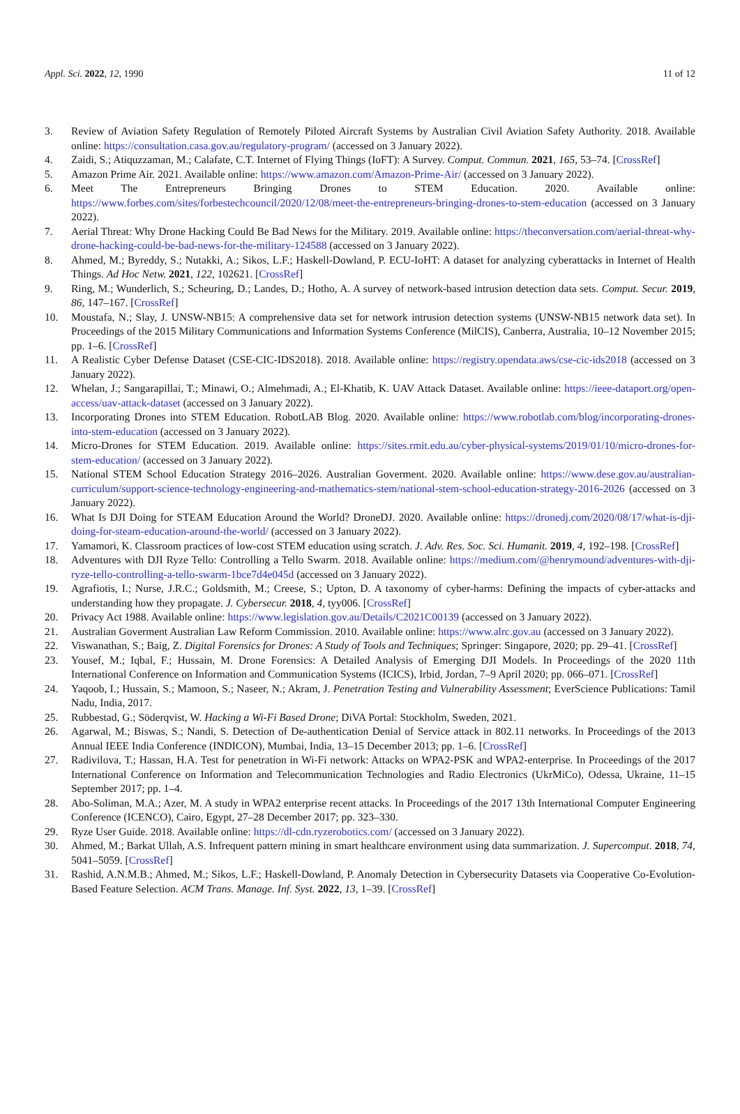Appl. Sci. 2022, 12, 1990 11 of 12
3. Review of Aviation Safety Regulation of Remotely Piloted Aircraft Systems by Australian Civil Aviation Safety Authority. 2018. Available online: https://consultation.casa.gov.au/regulatory-program/ (accessed on 3 January 2022).
4. Zaidi, S.; Atiquzzaman, M.; Calafate, C.T. Internet of Flying Things (IoFT): A Survey. Comput. Commun. 2021, 165, 53–74. [CrossRef]
5. Amazon Prime Air. 2021. Available online: https://www.amazon.com/Amazon-Prime-Air/ (accessed on 3 January 2022).
6. Meet The Entrepreneurs Bringing Drones to STEM Education. 2020. Available online: https://www.forbes.com/sites/forbestechcouncil/2020/12/08/meet-the-entrepreneurs-bringing-drones-to-stem-education (accessed on 3 January 2022).
7. Aerial Threat: Why Drone Hacking Could Be Bad News for the Military. 2019. Available online: https://theconversation.com/aerial-threat-why-drone-hacking-could-be-bad-news-for-the-military-124588 (accessed on 3 January 2022).
8. Ahmed, M.; Byreddy, S.; Nutakki, A.; Sikos, L.F.; Haskell-Dowland, P. ECU-IoHT: A dataset for analyzing cyberattacks in Internet of Health Things. Ad Hoc Netw. 2021, 122, 102621. [CrossRef]
9. Ring, M.; Wunderlich, S.; Scheuring, D.; Landes, D.; Hotho, A. A survey of network-based intrusion detection data sets. Comput. Secur. 2019, 86, 147–167. [CrossRef]
10. Moustafa, N.; Slay, J. UNSW-NB15: A comprehensive data set for network intrusion detection systems (UNSW-NB15 network data set). In Proceedings of the 2015 Military Communications and Information Systems Conference (MilCIS), Canberra, Australia, 10–12 November 2015; pp. 1–6. [CrossRef]
11. A Realistic Cyber Defense Dataset (CSE-CIC-IDS2018). 2018. Available online: https://registry.opendata.aws/cse-cic-ids2018 (accessed on 3 January 2022).
12. Whelan, J.; Sangarapillai, T.; Minawi, O.; Almehmadi, A.; El-Khatib, K. UAV Attack Dataset. Available online: https://ieee-dataport.org/open-access/uav-attack-dataset (accessed on 3 January 2022).
13. Incorporating Drones into STEM Education. RobotLAB Blog. 2020. Available online: https://www.robotlab.com/blog/incorporating-drones-into-stem-education (accessed on 3 January 2022).
14. Micro-Drones for STEM Education. 2019. Available online: https://sites.rmit.edu.au/cyber-physical-systems/2019/01/10/micro-drones-for-stem-education/ (accessed on 3 January 2022).
15. National STEM School Education Strategy 2016–2026. Australian Goverment. 2020. Available online: https://www.dese.gov.au/australian-curriculum/support-science-technology-engineering-and-mathematics-stem/national-stem-school-education-strategy-2016-2026 (accessed on 3 January 2022).
16. What Is DJI Doing for STEAM Education Around the World? DroneDJ. 2020. Available online: https://dronedj.com/2020/08/17/what-is-dji-doing-for-steam-education-around-the-world/ (accessed on 3 January 2022).
17. Yamamori, K. Classroom practices of low-cost STEM education using scratch. J. Adv. Res. Soc. Sci. Humanit. 2019, 4, 192–198. [CrossRef]
18. Adventures with DJI Ryze Tello: Controlling a Tello Swarm. 2018. Available online: https://medium.com/@henrymound/adventures-with-dji-ryze-tello-controlling-a-tello-swarm-1bce7d4e045d (accessed on 3 January 2022).
19. Agrafiotis, I.; Nurse, J.R.C.; Goldsmith, M.; Creese, S.; Upton, D. A taxonomy of cyber-harms: Defining the impacts of cyber-attacks and understanding how they propagate. J. Cybersecur. 2018, 4, tyy006. [CrossRef]
20. Privacy Act 1988. Available online: https://www.legislation.gov.au/Details/C2021C00139 (accessed on 3 January 2022).
21. Australian Goverment Australian Law Reform Commission. 2010. Available online: https://www.alrc.gov.au (accessed on 3 January 2022).
22. Viswanathan, S.; Baig, Z. Digital Forensics for Drones: A Study of Tools and Techniques; Springer: Singapore, 2020; pp. 29–41. [CrossRef]
23. Yousef, M.; Iqbal, F.; Hussain, M. Drone Forensics: A Detailed Analysis of Emerging DJI Models. In Proceedings of the 2020 11th International Conference on Information and Communication Systems (ICICS), Irbid, Jordan, 7–9 April 2020; pp. 066–071. [CrossRef]
24. Yaqoob, I.; Hussain, S.; Mamoon, S.; Naseer, N.; Akram, J. Penetration Testing and Vulnerability Assessment; EverScience Publications: Tamil Nadu, India, 2017.
25. Rubbestad, G.; Söderqvist, W. Hacking a Wi-Fi Based Drone; DiVA Portal: Stockholm, Sweden, 2021.
26. Agarwal, M.; Biswas, S.; Nandi, S. Detection of De-authentication Denial of Service attack in 802.11 networks. In Proceedings of the 2013 Annual IEEE India Conference (INDICON), Mumbai, India, 13–15 December 2013; pp. 1–6. [CrossRef]
27. Radivilova, T.; Hassan, H.A. Test for penetration in Wi-Fi network: Attacks on WPA2-PSK and WPA2-enterprise. In Proceedings of the 2017 International Conference on Information and Telecommunication Technologies and Radio Electronics (UkrMiCo), Odessa, Ukraine, 11–15 September 2017; pp. 1–4.
28. Abo-Soliman, M.A.; Azer, M. A study in WPA2 enterprise recent attacks. In Proceedings of the 2017 13th International Computer Engineering Conference (ICENCO), Cairo, Egypt, 27–28 December 2017; pp. 323–330.
29. Ryze User Guide. 2018. Available online: https://dl-cdn.ryzerobotics.com/ (accessed on 3 January 2022).
30. Ahmed, M.; Barkat Ullah, A.S. Infrequent pattern mining in smart healthcare environment using data summarization. J. Supercomput. 2018, 74, 5041–5059. [CrossRef]
31. Rashid, A.N.M.B.; Ahmed, M.; Sikos, L.F.; Haskell-Dowland, P. Anomaly Detection in Cybersecurity Datasets via Cooperative Co-Evolution-Based Feature Selection. ACM Trans. Manage. Inf. Syst. 2022, 13, 1–39. [CrossRef]